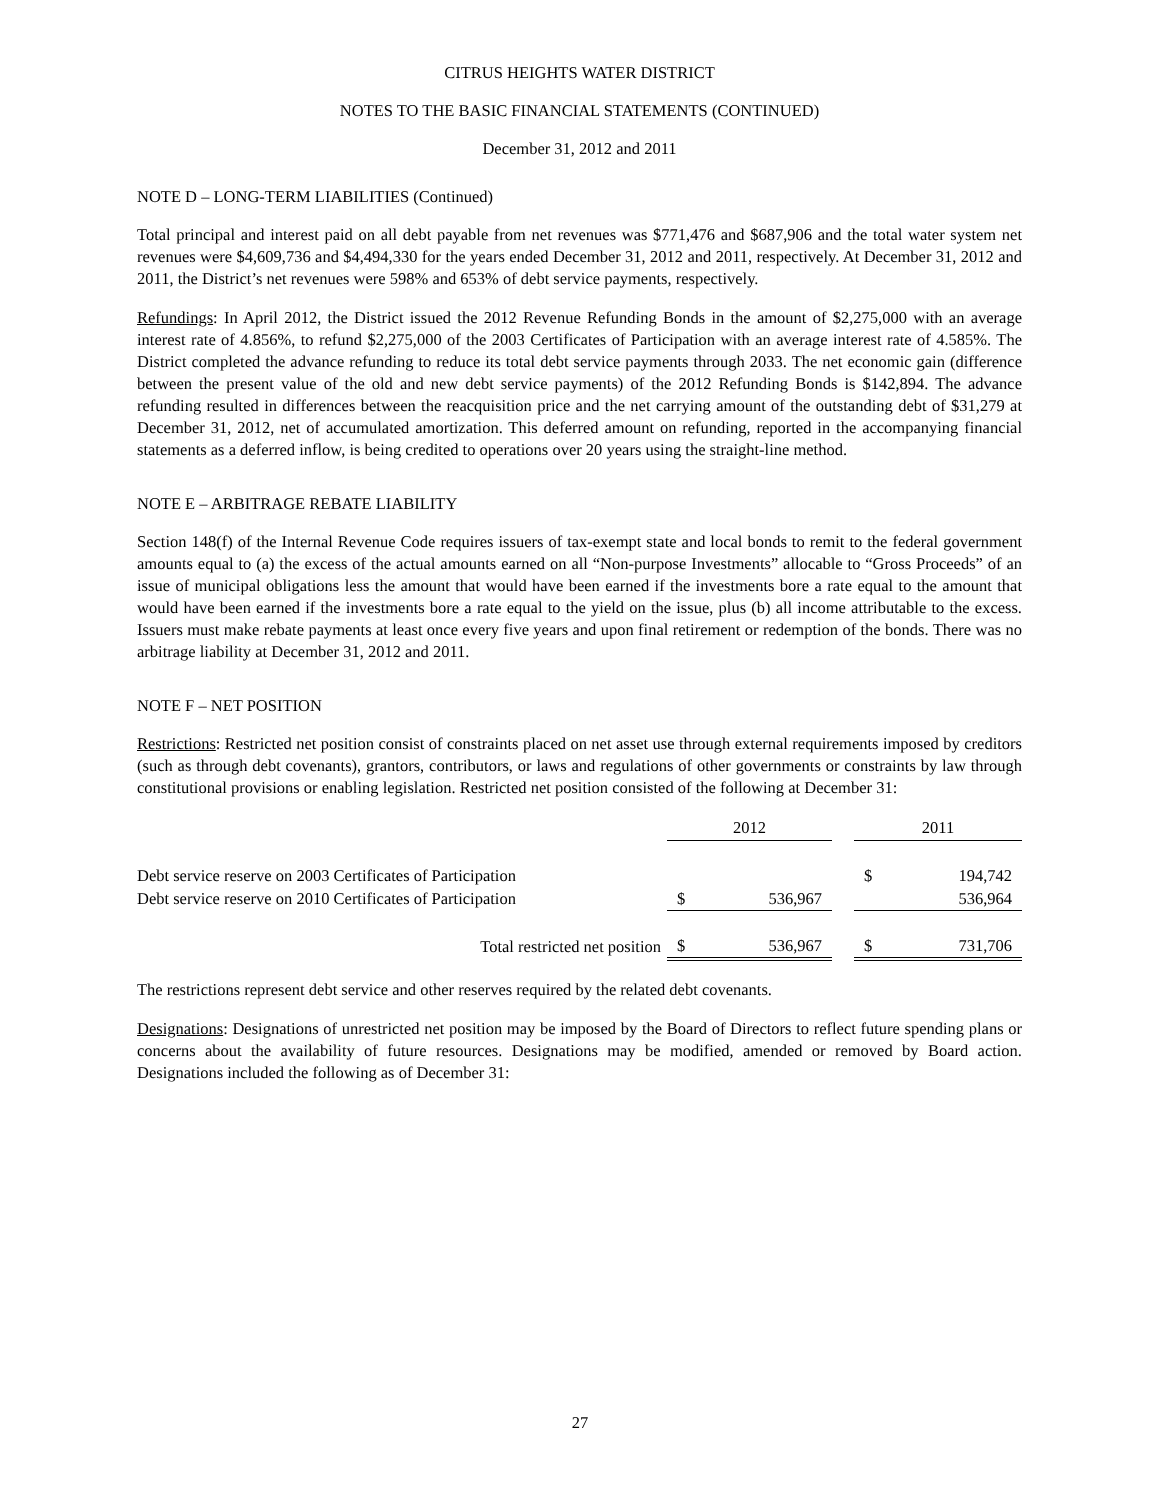CITRUS HEIGHTS WATER DISTRICT
NOTES TO THE BASIC FINANCIAL STATEMENTS (CONTINUED)
December 31, 2012 and 2011
NOTE D – LONG-TERM LIABILITIES (Continued)
Total principal and interest paid on all debt payable from net revenues was $771,476 and $687,906 and the total water system net revenues were $4,609,736 and $4,494,330 for the years ended December 31, 2012 and 2011, respectively. At December 31, 2012 and 2011, the District’s net revenues were 598% and 653% of debt service payments, respectively.
Refundings: In April 2012, the District issued the 2012 Revenue Refunding Bonds in the amount of $2,275,000 with an average interest rate of 4.856%, to refund $2,275,000 of the 2003 Certificates of Participation with an average interest rate of 4.585%. The District completed the advance refunding to reduce its total debt service payments through 2033. The net economic gain (difference between the present value of the old and new debt service payments) of the 2012 Refunding Bonds is $142,894. The advance refunding resulted in differences between the reacquisition price and the net carrying amount of the outstanding debt of $31,279 at December 31, 2012, net of accumulated amortization. This deferred amount on refunding, reported in the accompanying financial statements as a deferred inflow, is being credited to operations over 20 years using the straight-line method.
NOTE E – ARBITRAGE REBATE LIABILITY
Section 148(f) of the Internal Revenue Code requires issuers of tax-exempt state and local bonds to remit to the federal government amounts equal to (a) the excess of the actual amounts earned on all “Non-purpose Investments” allocable to “Gross Proceeds” of an issue of municipal obligations less the amount that would have been earned if the investments bore a rate equal to the amount that would have been earned if the investments bore a rate equal to the yield on the issue, plus (b) all income attributable to the excess. Issuers must make rebate payments at least once every five years and upon final retirement or redemption of the bonds. There was no arbitrage liability at December 31, 2012 and 2011.
NOTE F – NET POSITION
Restrictions: Restricted net position consist of constraints placed on net asset use through external requirements imposed by creditors (such as through debt covenants), grantors, contributors, or laws and regulations of other governments or constraints by law through constitutional provisions or enabling legislation. Restricted net position consisted of the following at December 31:
| | 2012 | | | 2011 | |
| Debt service reserve on 2003 Certificates of Participation | | | | $ | 194,742 |
| Debt service reserve on 2010 Certificates of Participation | $ | 536,967 | | | 536,964 |
| Total restricted net position | $ | 536,967 | | $ | 731,706 |
The restrictions represent debt service and other reserves required by the related debt covenants.
Designations: Designations of unrestricted net position may be imposed by the Board of Directors to reflect future spending plans or concerns about the availability of future resources. Designations may be modified, amended or removed by Board action. Designations included the following as of December 31:
27